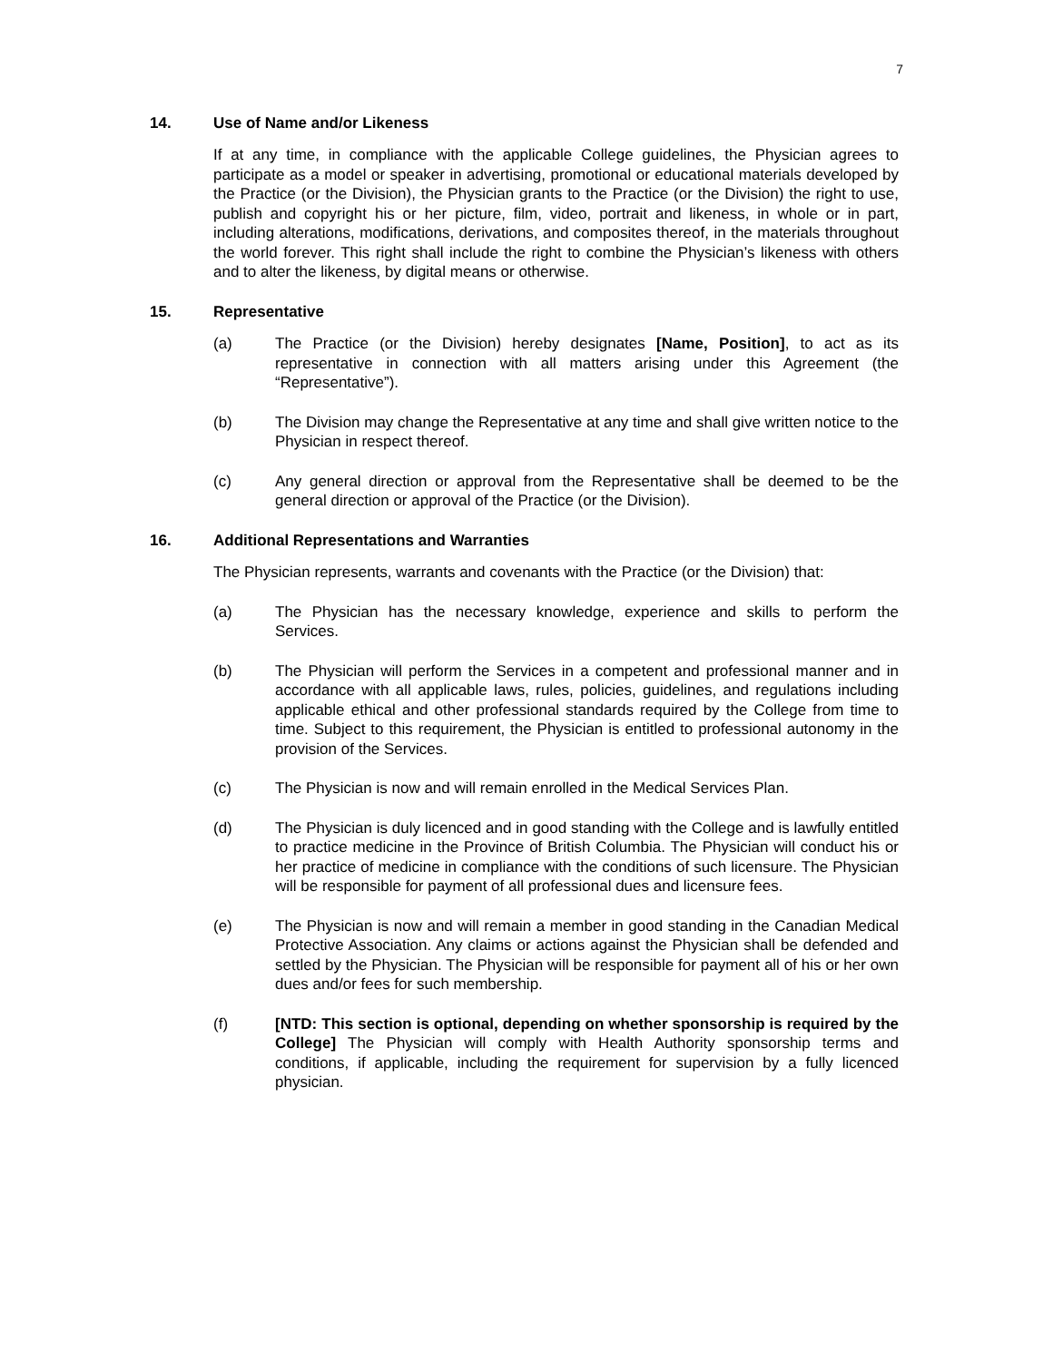7
14. Use of Name and/or Likeness
If at any time, in compliance with the applicable College guidelines, the Physician agrees to participate as a model or speaker in advertising, promotional or educational materials developed by the Practice (or the Division), the Physician grants to the Practice (or the Division) the right to use, publish and copyright his or her picture, film, video, portrait and likeness, in whole or in part, including alterations, modifications, derivations, and composites thereof, in the materials throughout the world forever. This right shall include the right to combine the Physician’s likeness with others and to alter the likeness, by digital means or otherwise.
15. Representative
(a) The Practice (or the Division) hereby designates [Name, Position], to act as its representative in connection with all matters arising under this Agreement (the “Representative”).
(b) The Division may change the Representative at any time and shall give written notice to the Physician in respect thereof.
(c) Any general direction or approval from the Representative shall be deemed to be the general direction or approval of the Practice (or the Division).
16. Additional Representations and Warranties
The Physician represents, warrants and covenants with the Practice (or the Division) that:
(a) The Physician has the necessary knowledge, experience and skills to perform the Services.
(b) The Physician will perform the Services in a competent and professional manner and in accordance with all applicable laws, rules, policies, guidelines, and regulations including applicable ethical and other professional standards required by the College from time to time. Subject to this requirement, the Physician is entitled to professional autonomy in the provision of the Services.
(c) The Physician is now and will remain enrolled in the Medical Services Plan.
(d) The Physician is duly licenced and in good standing with the College and is lawfully entitled to practice medicine in the Province of British Columbia. The Physician will conduct his or her practice of medicine in compliance with the conditions of such licensure. The Physician will be responsible for payment of all professional dues and licensure fees.
(e) The Physician is now and will remain a member in good standing in the Canadian Medical Protective Association. Any claims or actions against the Physician shall be defended and settled by the Physician. The Physician will be responsible for payment all of his or her own dues and/or fees for such membership.
(f) [NTD: This section is optional, depending on whether sponsorship is required by the College] The Physician will comply with Health Authority sponsorship terms and conditions, if applicable, including the requirement for supervision by a fully licenced physician.